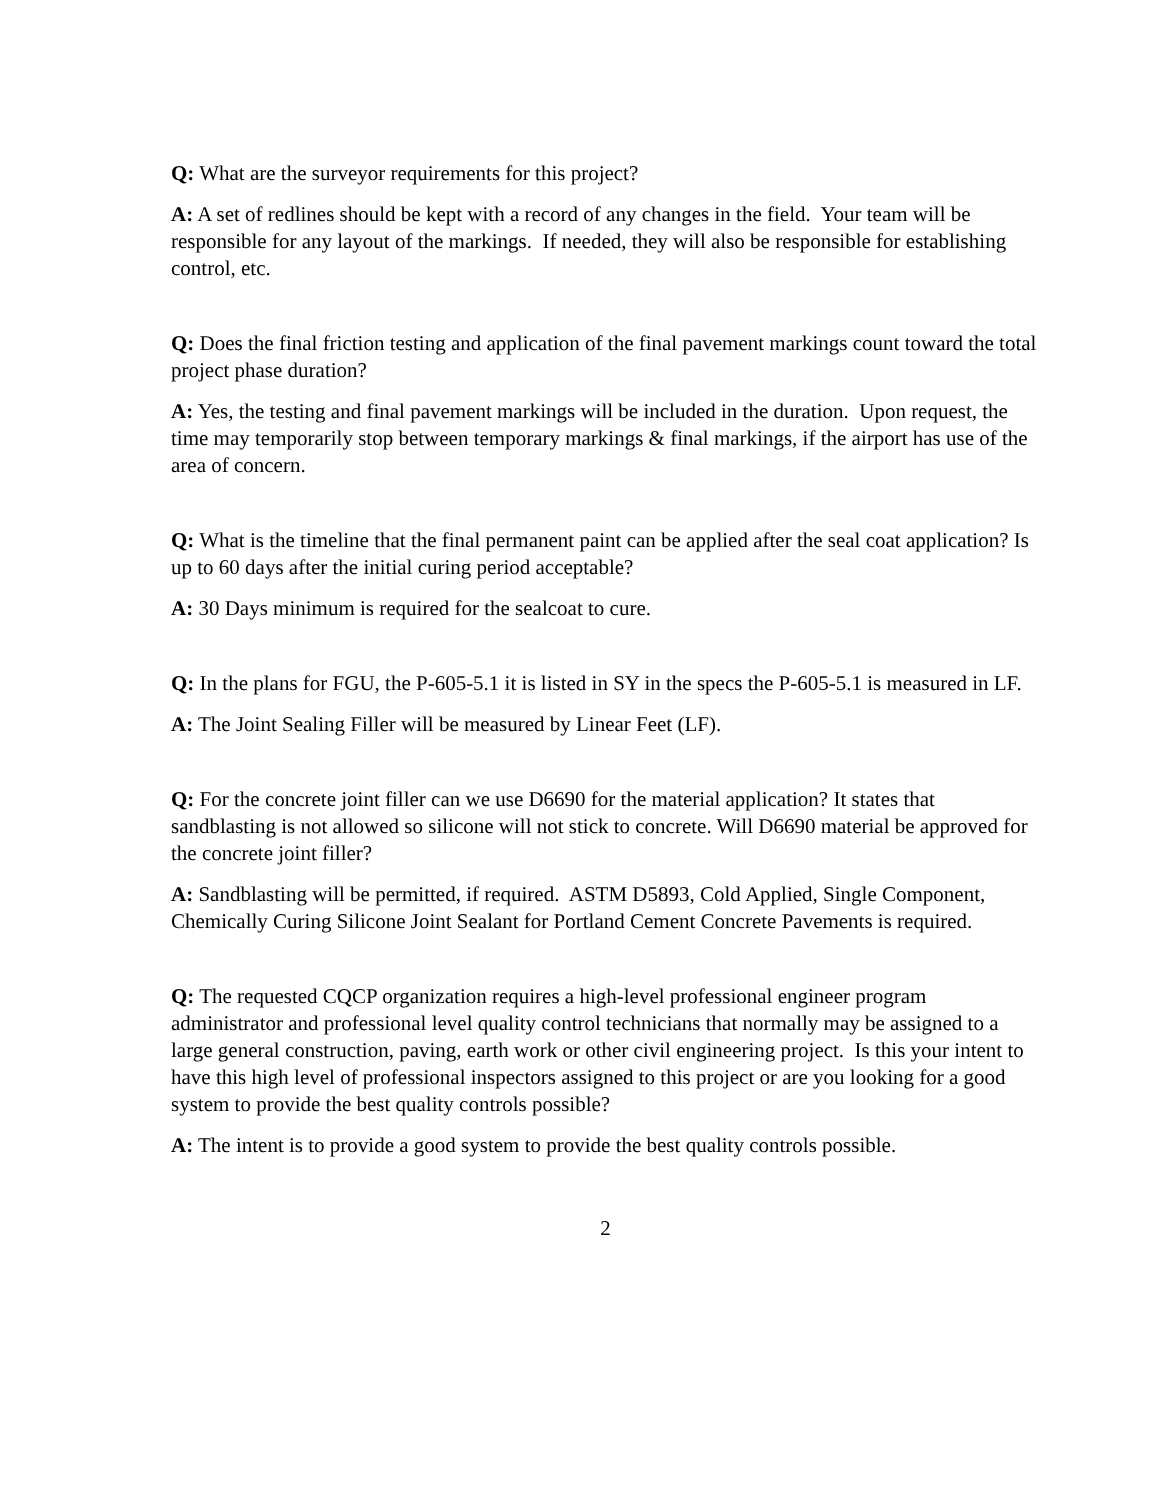Q: What are the surveyor requirements for this project?
A: A set of redlines should be kept with a record of any changes in the field. Your team will be responsible for any layout of the markings. If needed, they will also be responsible for establishing control, etc.
Q: Does the final friction testing and application of the final pavement markings count toward the total project phase duration?
A: Yes, the testing and final pavement markings will be included in the duration. Upon request, the time may temporarily stop between temporary markings & final markings, if the airport has use of the area of concern.
Q: What is the timeline that the final permanent paint can be applied after the seal coat application? Is up to 60 days after the initial curing period acceptable?
A: 30 Days minimum is required for the sealcoat to cure.
Q: In the plans for FGU, the P-605-5.1 it is listed in SY in the specs the P-605-5.1 is measured in LF.
A: The Joint Sealing Filler will be measured by Linear Feet (LF).
Q: For the concrete joint filler can we use D6690 for the material application? It states that sandblasting is not allowed so silicone will not stick to concrete. Will D6690 material be approved for the concrete joint filler?
A: Sandblasting will be permitted, if required. ASTM D5893, Cold Applied, Single Component, Chemically Curing Silicone Joint Sealant for Portland Cement Concrete Pavements is required.
Q: The requested CQCP organization requires a high-level professional engineer program administrator and professional level quality control technicians that normally may be assigned to a large general construction, paving, earth work or other civil engineering project. Is this your intent to have this high level of professional inspectors assigned to this project or are you looking for a good system to provide the best quality controls possible?
A: The intent is to provide a good system to provide the best quality controls possible.
2